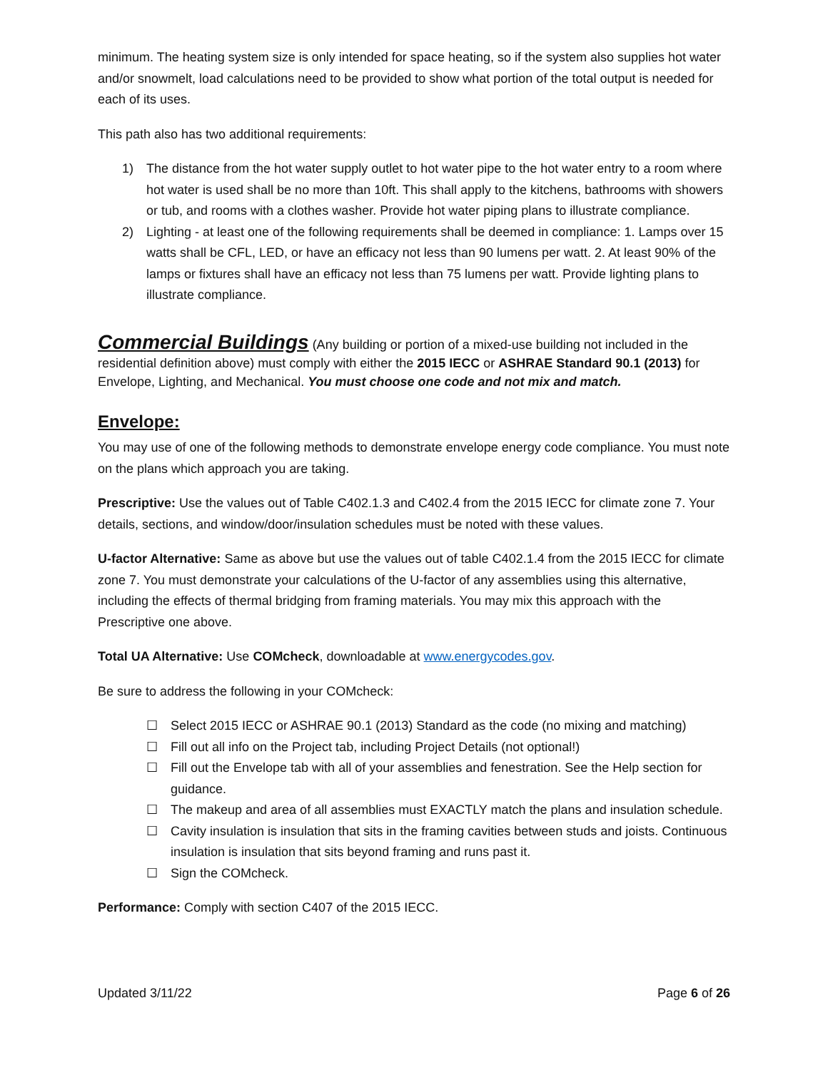minimum. The heating system size is only intended for space heating, so if the system also supplies hot water and/or snowmelt, load calculations need to be provided to show what portion of the total output is needed for each of its uses.
This path also has two additional requirements:
1) The distance from the hot water supply outlet to hot water pipe to the hot water entry to a room where hot water is used shall be no more than 10ft. This shall apply to the kitchens, bathrooms with showers or tub, and rooms with a clothes washer. Provide hot water piping plans to illustrate compliance.
2) Lighting - at least one of the following requirements shall be deemed in compliance: 1. Lamps over 15 watts shall be CFL, LED, or have an efficacy not less than 90 lumens per watt. 2. At least 90% of the lamps or fixtures shall have an efficacy not less than 75 lumens per watt. Provide lighting plans to illustrate compliance.
Commercial Buildings (Any building or portion of a mixed-use building not included in the residential definition above) must comply with either the 2015 IECC or ASHRAE Standard 90.1 (2013) for Envelope, Lighting, and Mechanical. You must choose one code and not mix and match.
Envelope:
You may use of one of the following methods to demonstrate envelope energy code compliance. You must note on the plans which approach you are taking.
Prescriptive: Use the values out of Table C402.1.3 and C402.4 from the 2015 IECC for climate zone 7. Your details, sections, and window/door/insulation schedules must be noted with these values.
U-factor Alternative: Same as above but use the values out of table C402.1.4 from the 2015 IECC for climate zone 7. You must demonstrate your calculations of the U-factor of any assemblies using this alternative, including the effects of thermal bridging from framing materials. You may mix this approach with the Prescriptive one above.
Total UA Alternative: Use COMcheck, downloadable at www.energycodes.gov.
Be sure to address the following in your COMcheck:
☐ Select 2015 IECC or ASHRAE 90.1 (2013) Standard as the code (no mixing and matching)
☐ Fill out all info on the Project tab, including Project Details (not optional!)
☐ Fill out the Envelope tab with all of your assemblies and fenestration. See the Help section for guidance.
☐ The makeup and area of all assemblies must EXACTLY match the plans and insulation schedule.
☐ Cavity insulation is insulation that sits in the framing cavities between studs and joists. Continuous insulation is insulation that sits beyond framing and runs past it.
☐ Sign the COMcheck.
Performance: Comply with section C407 of the 2015 IECC.
Updated 3/11/22 Page 6 of 26